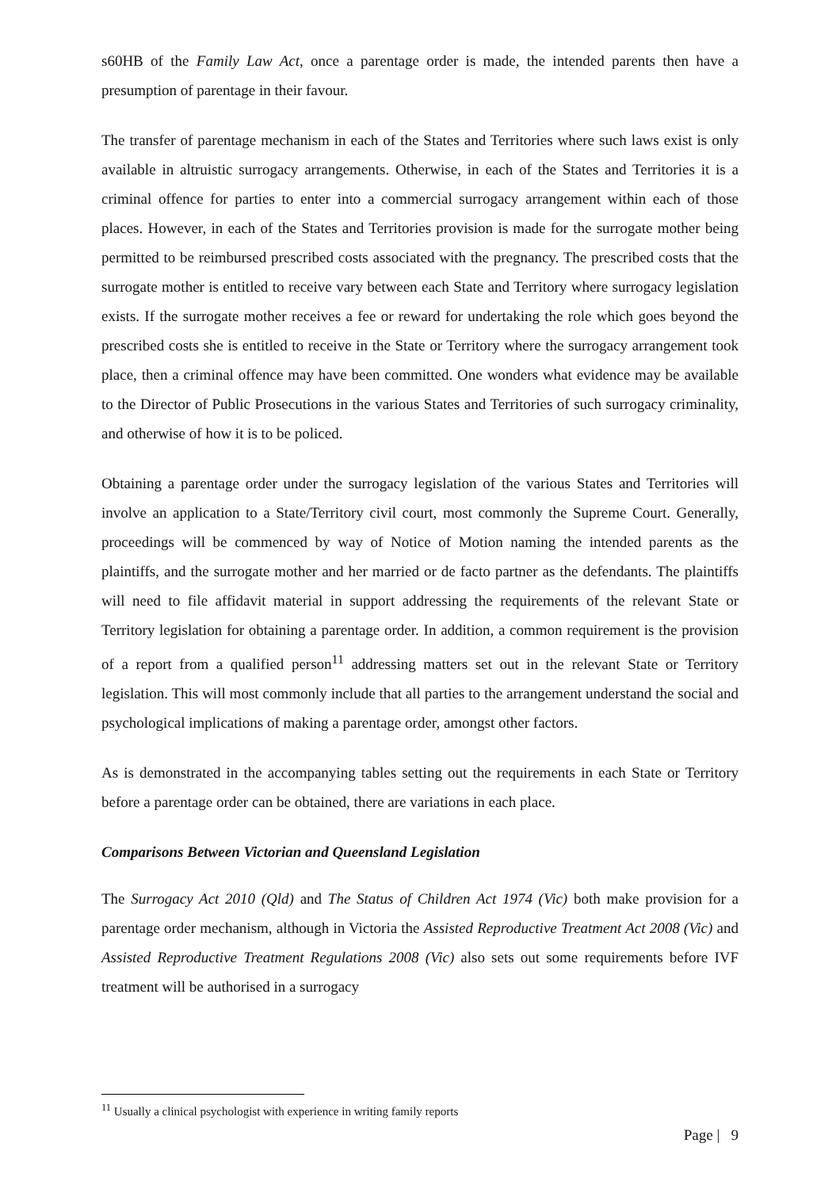s60HB of the Family Law Act, once a parentage order is made, the intended parents then have a presumption of parentage in their favour.
The transfer of parentage mechanism in each of the States and Territories where such laws exist is only available in altruistic surrogacy arrangements. Otherwise, in each of the States and Territories it is a criminal offence for parties to enter into a commercial surrogacy arrangement within each of those places. However, in each of the States and Territories provision is made for the surrogate mother being permitted to be reimbursed prescribed costs associated with the pregnancy. The prescribed costs that the surrogate mother is entitled to receive vary between each State and Territory where surrogacy legislation exists. If the surrogate mother receives a fee or reward for undertaking the role which goes beyond the prescribed costs she is entitled to receive in the State or Territory where the surrogacy arrangement took place, then a criminal offence may have been committed. One wonders what evidence may be available to the Director of Public Prosecutions in the various States and Territories of such surrogacy criminality, and otherwise of how it is to be policed.
Obtaining a parentage order under the surrogacy legislation of the various States and Territories will involve an application to a State/Territory civil court, most commonly the Supreme Court. Generally, proceedings will be commenced by way of Notice of Motion naming the intended parents as the plaintiffs, and the surrogate mother and her married or de facto partner as the defendants. The plaintiffs will need to file affidavit material in support addressing the requirements of the relevant State or Territory legislation for obtaining a parentage order. In addition, a common requirement is the provision of a report from a qualified person<sup>11</sup> addressing matters set out in the relevant State or Territory legislation. This will most commonly include that all parties to the arrangement understand the social and psychological implications of making a parentage order, amongst other factors.
As is demonstrated in the accompanying tables setting out the requirements in each State or Territory before a parentage order can be obtained, there are variations in each place.
Comparisons Between Victorian and Queensland Legislation
The Surrogacy Act 2010 (Qld) and The Status of Children Act 1974 (Vic) both make provision for a parentage order mechanism, although in Victoria the Assisted Reproductive Treatment Act 2008 (Vic) and Assisted Reproductive Treatment Regulations 2008 (Vic) also sets out some requirements before IVF treatment will be authorised in a surrogacy
<sup>11</sup> Usually a clinical psychologist with experience in writing family reports
Page | 9